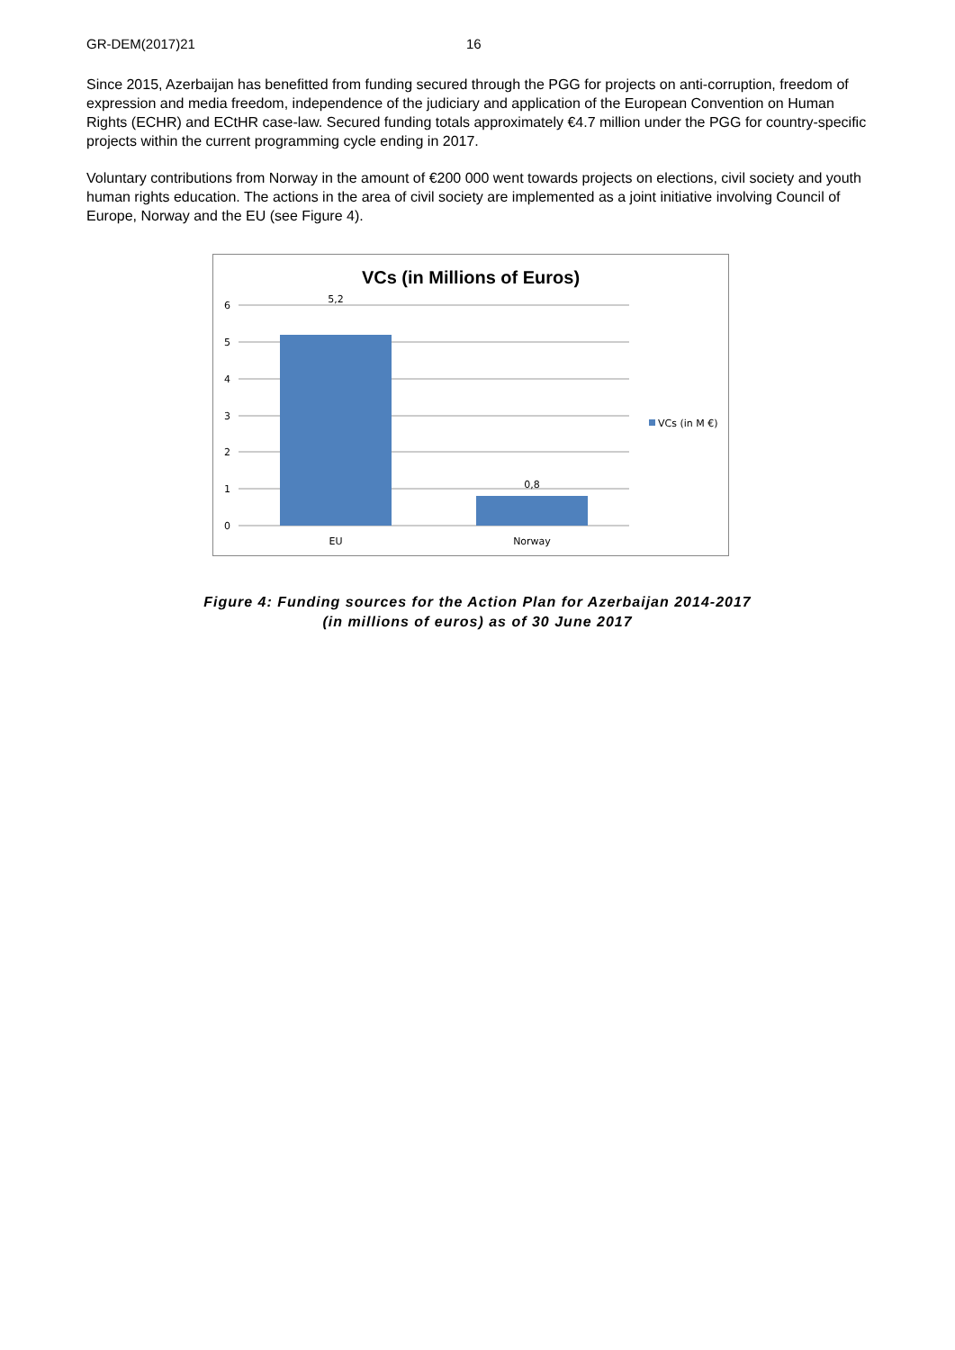GR-DEM(2017)21 16
Since 2015, Azerbaijan has benefitted from funding secured through the PGG for projects on anti-corruption, freedom of expression and media freedom, independence of the judiciary and application of the European Convention on Human Rights (ECHR) and ECtHR case-law. Secured funding totals approximately €4.7 million under the PGG for country-specific projects within the current programming cycle ending in 2017.
Voluntary contributions from Norway in the amount of €200 000 went towards projects on elections, civil society and youth human rights education. The actions in the area of civil society are implemented as a joint initiative involving Council of Europe, Norway and the EU (see Figure 4).
VCs (in Millions of Euros)
6
5
4
3
2
1
0
5,2
0,8
EU
Norway
VCs (in M €)
Figure 4: Funding sources for the Action Plan for Azerbaijan 2014-2017
(in millions of euros) as of 30 June 2017